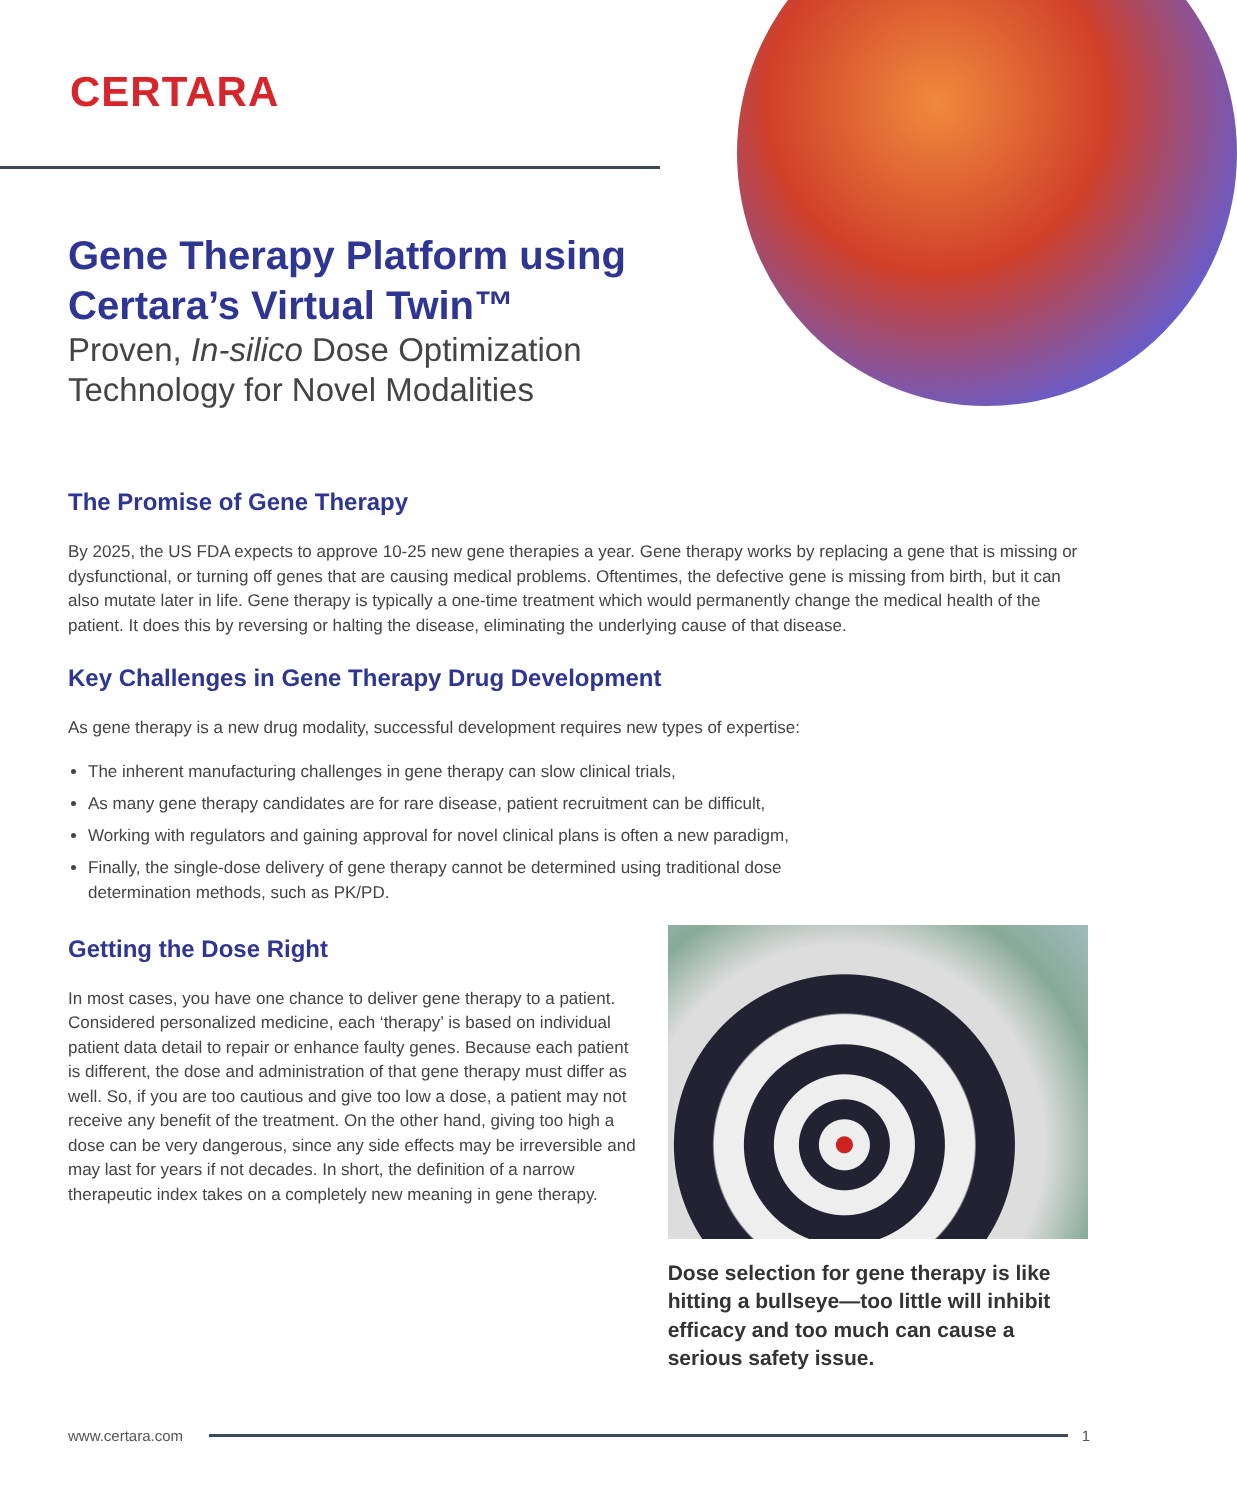CERTARA
Gene Therapy Platform using
Certara’s Virtual Twin™
Proven, In-silico Dose Optimization
Technology for Novel Modalities
The Promise of Gene Therapy
By 2025, the US FDA expects to approve 10-25 new gene therapies a year. Gene therapy works by replacing a gene that is missing or dysfunctional, or turning off genes that are causing medical problems. Oftentimes, the defective gene is missing from birth, but it can also mutate later in life. Gene therapy is typically a one-time treatment which would permanently change the medical health of the patient. It does this by reversing or halting the disease, eliminating the underlying cause of that disease.
Key Challenges in Gene Therapy Drug Development
As gene therapy is a new drug modality, successful development requires new types of expertise:
The inherent manufacturing challenges in gene therapy can slow clinical trials,
As many gene therapy candidates are for rare disease, patient recruitment can be difficult,
Working with regulators and gaining approval for novel clinical plans is often a new paradigm,
Finally, the single-dose delivery of gene therapy cannot be determined using traditional dose
determination methods, such as PK/PD.
Getting the Dose Right
In most cases, you have one chance to deliver gene therapy to a patient. Considered personalized medicine, each ‘therapy’ is based on individual patient data detail to repair or enhance faulty genes. Because each patient is different, the dose and administration of that gene therapy must differ as well. So, if you are too cautious and give too low a dose, a patient may not receive any benefit of the treatment. On the other hand, giving too high a dose can be very dangerous, since any side effects may be irreversible and may last for years if not decades. In short, the definition of a narrow therapeutic index takes on a completely new meaning in gene therapy.
Dose selection for gene therapy is like hitting a bullseye—too little will inhibit efficacy and too much can cause a serious safety issue.
www.certara.com 1